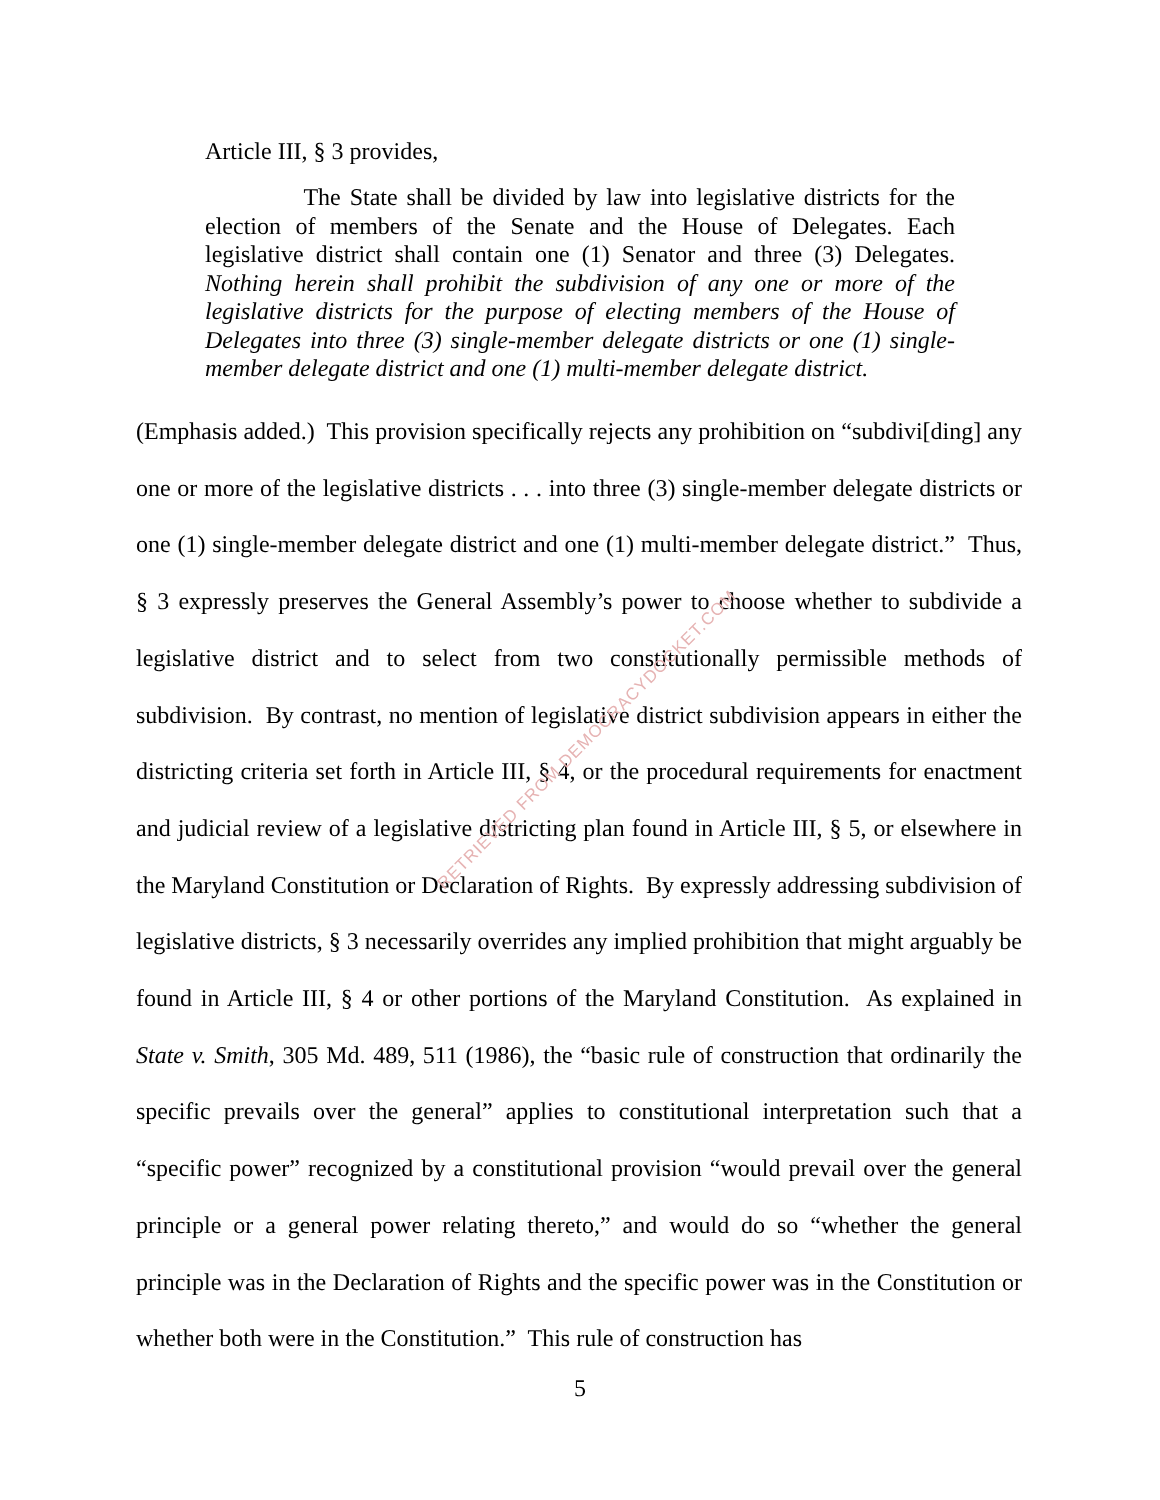Article III, § 3 provides,
The State shall be divided by law into legislative districts for the election of members of the Senate and the House of Delegates. Each legislative district shall contain one (1) Senator and three (3) Delegates. Nothing herein shall prohibit the subdivision of any one or more of the legislative districts for the purpose of electing members of the House of Delegates into three (3) single-member delegate districts or one (1) single-member delegate district and one (1) multi-member delegate district.
(Emphasis added.) This provision specifically rejects any prohibition on “subdivi[ding] any one or more of the legislative districts . . . into three (3) single-member delegate districts or one (1) single-member delegate district and one (1) multi-member delegate district.” Thus, § 3 expressly preserves the General Assembly’s power to choose whether to subdivide a legislative district and to select from two constitutionally permissible methods of subdivision. By contrast, no mention of legislative district subdivision appears in either the districting criteria set forth in Article III, § 4, or the procedural requirements for enactment and judicial review of a legislative districting plan found in Article III, § 5, or elsewhere in the Maryland Constitution or Declaration of Rights. By expressly addressing subdivision of legislative districts, § 3 necessarily overrides any implied prohibition that might arguably be found in Article III, § 4 or other portions of the Maryland Constitution. As explained in State v. Smith, 305 Md. 489, 511 (1986), the “basic rule of construction that ordinarily the specific prevails over the general” applies to constitutional interpretation such that a “specific power” recognized by a constitutional provision “would prevail over the general principle or a general power relating thereto,” and would do so “whether the general principle was in the Declaration of Rights and the specific power was in the Constitution or whether both were in the Constitution.” This rule of construction has
RETRIEVED FROM DEMOCRACYDOCKET.COM
5